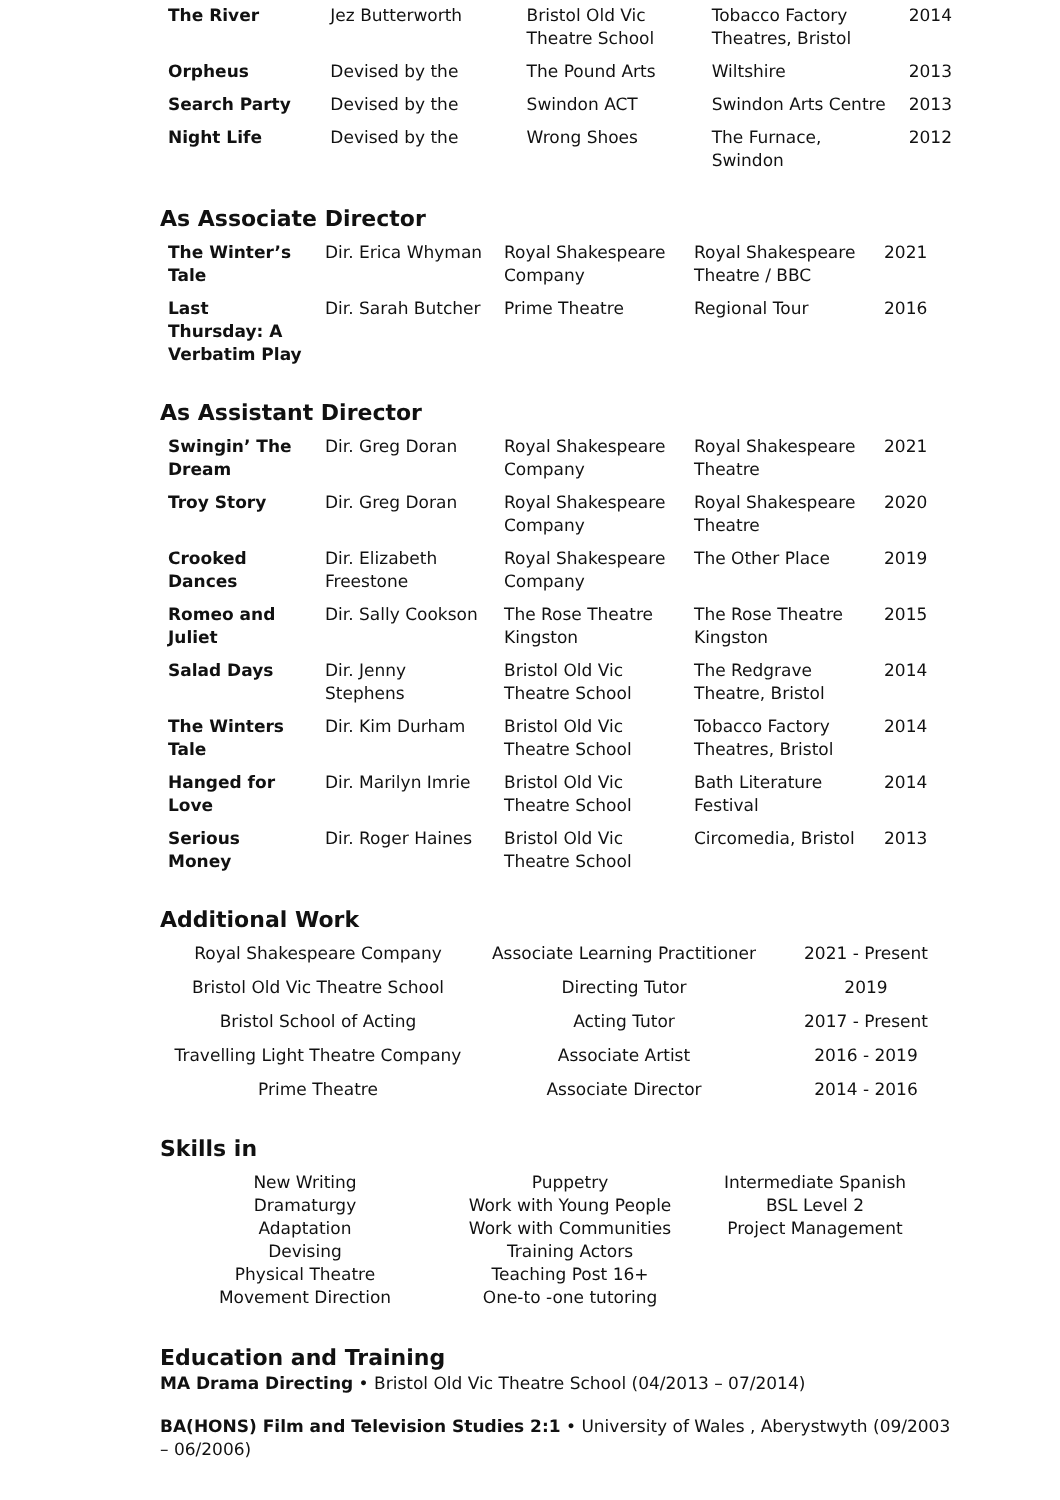| The River | Jez Butterworth | Bristol Old Vic Theatre School | Tobacco Factory Theatres, Bristol | 2014 |
| Orpheus | Devised by the | The Pound Arts | Wiltshire | 2013 |
| Search Party | Devised by the | Swindon ACT | Swindon Arts Centre | 2013 |
| Night Life | Devised by the | Wrong Shoes | The Furnace, Swindon | 2012 |
As Associate Director
| The Winter’s Tale | Dir. Erica Whyman | Royal Shakespeare Company | Royal Shakespeare Theatre / BBC | 2021 |
| Last Thursday: A Verbatim Play | Dir. Sarah Butcher | Prime Theatre | Regional Tour | 2016 |
As Assistant Director
| Swingin’ The Dream | Dir. Greg Doran | Royal Shakespeare Company | Royal Shakespeare Theatre | 2021 |
| Troy Story | Dir. Greg Doran | Royal Shakespeare Company | Royal Shakespeare Theatre | 2020 |
| Crooked Dances | Dir. Elizabeth Freestone | Royal Shakespeare Company | The Other Place | 2019 |
| Romeo and Juliet | Dir. Sally Cookson | The Rose Theatre Kingston | The Rose Theatre Kingston | 2015 |
| Salad Days | Dir. Jenny Stephens | Bristol Old Vic Theatre School | The Redgrave Theatre, Bristol | 2014 |
| The Winters Tale | Dir. Kim Durham | Bristol Old Vic Theatre School | Tobacco Factory Theatres, Bristol | 2014 |
| Hanged for Love | Dir. Marilyn Imrie | Bristol Old Vic Theatre School | Bath Literature Festival | 2014 |
| Serious Money | Dir. Roger Haines | Bristol Old Vic Theatre School | Circomedia, Bristol | 2013 |
Additional Work
| Royal Shakespeare Company | Associate Learning Practitioner | 2021 - Present |
| Bristol Old Vic Theatre School | Directing Tutor | 2019 |
| Bristol School of Acting | Acting Tutor | 2017 - Present |
| Travelling Light Theatre Company | Associate Artist | 2016 - 2019 |
| Prime Theatre | Associate Director | 2014 - 2016 |
Skills in
New Writing
Dramaturgy
Adaptation
Devising
Physical Theatre
Movement Direction
Puppetry
Work with Young People
Work with Communities
Training Actors
Teaching Post 16+
One-to -one tutoring
Intermediate Spanish
BSL Level 2
Project Management
Education and Training
MA Drama Directing • Bristol Old Vic Theatre School (04/2013 – 07/2014)
BA(HONS) Film and Television Studies 2:1 • University of Wales , Aberystwyth (09/2003 – 06/2006)